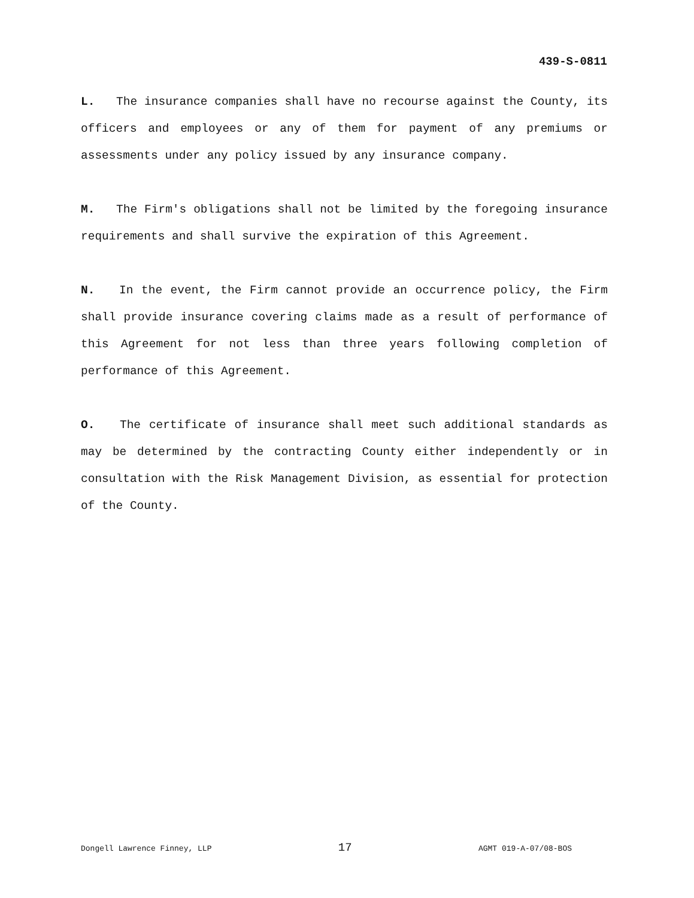439-S-0811
L. The insurance companies shall have no recourse against the County, its officers and employees or any of them for payment of any premiums or assessments under any policy issued by any insurance company.
M. The Firm's obligations shall not be limited by the foregoing insurance requirements and shall survive the expiration of this Agreement.
N. In the event, the Firm cannot provide an occurrence policy, the Firm shall provide insurance covering claims made as a result of performance of this Agreement for not less than three years following completion of performance of this Agreement.
O. The certificate of insurance shall meet such additional standards as may be determined by the contracting County either independently or in consultation with the Risk Management Division, as essential for protection of the County.
Dongell Lawrence Finney, LLP 17 AGMT 019-A-07/08-BOS